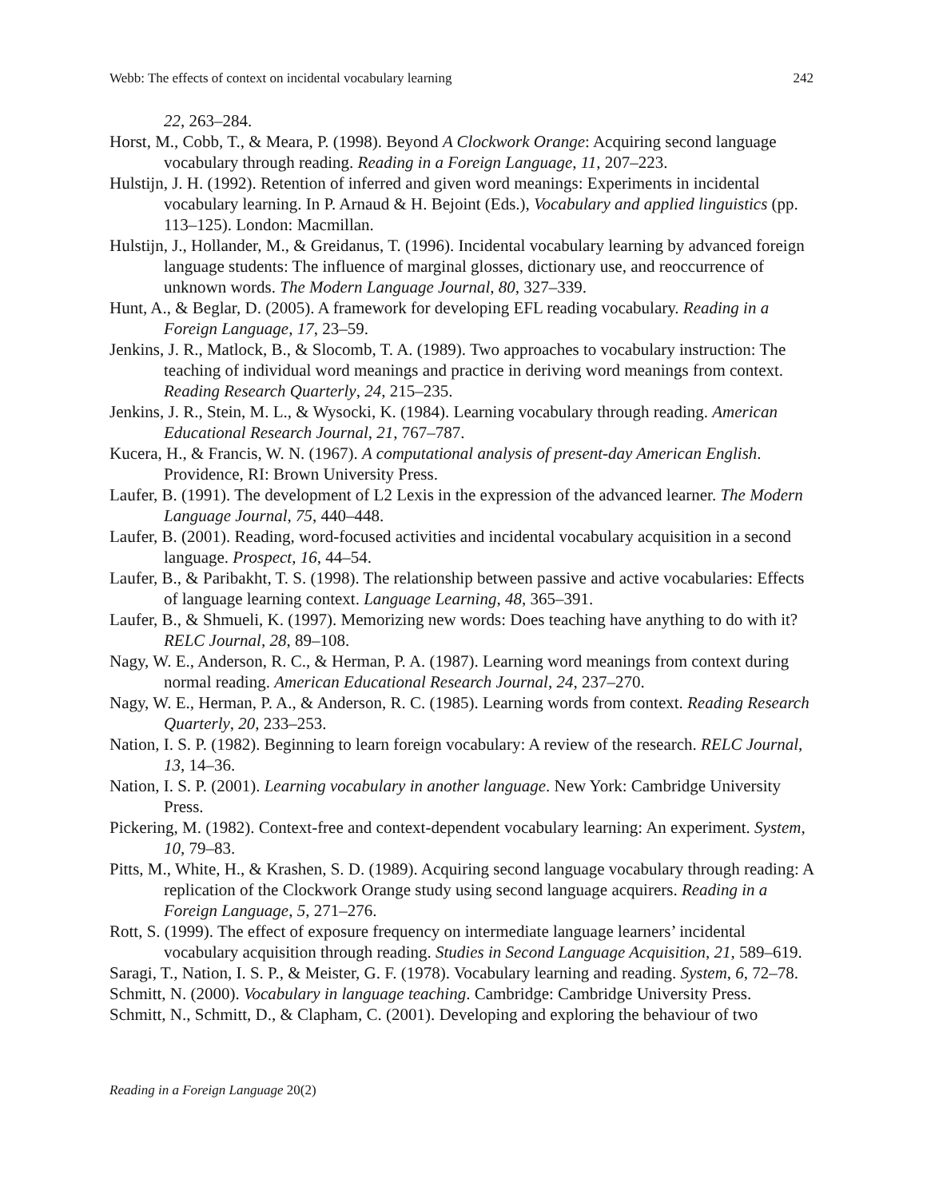Webb: The effects of context on incidental vocabulary learning 242
22, 263–284.
Horst, M., Cobb, T., & Meara, P. (1998). Beyond A Clockwork Orange: Acquiring second language vocabulary through reading. Reading in a Foreign Language, 11, 207–223.
Hulstijn, J. H. (1992). Retention of inferred and given word meanings: Experiments in incidental vocabulary learning. In P. Arnaud & H. Bejoint (Eds.), Vocabulary and applied linguistics (pp. 113–125). London: Macmillan.
Hulstijn, J., Hollander, M., & Greidanus, T. (1996). Incidental vocabulary learning by advanced foreign language students: The influence of marginal glosses, dictionary use, and reoccurrence of unknown words. The Modern Language Journal, 80, 327–339.
Hunt, A., & Beglar, D. (2005). A framework for developing EFL reading vocabulary. Reading in a Foreign Language, 17, 23–59.
Jenkins, J. R., Matlock, B., & Slocomb, T. A. (1989). Two approaches to vocabulary instruction: The teaching of individual word meanings and practice in deriving word meanings from context. Reading Research Quarterly, 24, 215–235.
Jenkins, J. R., Stein, M. L., & Wysocki, K. (1984). Learning vocabulary through reading. American Educational Research Journal, 21, 767–787.
Kucera, H., & Francis, W. N. (1967). A computational analysis of present-day American English. Providence, RI: Brown University Press.
Laufer, B. (1991). The development of L2 Lexis in the expression of the advanced learner. The Modern Language Journal, 75, 440–448.
Laufer, B. (2001). Reading, word-focused activities and incidental vocabulary acquisition in a second language. Prospect, 16, 44–54.
Laufer, B., & Paribakht, T. S. (1998). The relationship between passive and active vocabularies: Effects of language learning context. Language Learning, 48, 365–391.
Laufer, B., & Shmueli, K. (1997). Memorizing new words: Does teaching have anything to do with it? RELC Journal, 28, 89–108.
Nagy, W. E., Anderson, R. C., & Herman, P. A. (1987). Learning word meanings from context during normal reading. American Educational Research Journal, 24, 237–270.
Nagy, W. E., Herman, P. A., & Anderson, R. C. (1985). Learning words from context. Reading Research Quarterly, 20, 233–253.
Nation, I. S. P. (1982). Beginning to learn foreign vocabulary: A review of the research. RELC Journal, 13, 14–36.
Nation, I. S. P. (2001). Learning vocabulary in another language. New York: Cambridge University Press.
Pickering, M. (1982). Context-free and context-dependent vocabulary learning: An experiment. System, 10, 79–83.
Pitts, M., White, H., & Krashen, S. D. (1989). Acquiring second language vocabulary through reading: A replication of the Clockwork Orange study using second language acquirers. Reading in a Foreign Language, 5, 271–276.
Rott, S. (1999). The effect of exposure frequency on intermediate language learners’ incidental vocabulary acquisition through reading. Studies in Second Language Acquisition, 21, 589–619.
Saragi, T., Nation, I. S. P., & Meister, G. F. (1978). Vocabulary learning and reading. System, 6, 72–78.
Schmitt, N. (2000). Vocabulary in language teaching. Cambridge: Cambridge University Press.
Schmitt, N., Schmitt, D., & Clapham, C. (2001). Developing and exploring the behaviour of two
Reading in a Foreign Language 20(2)